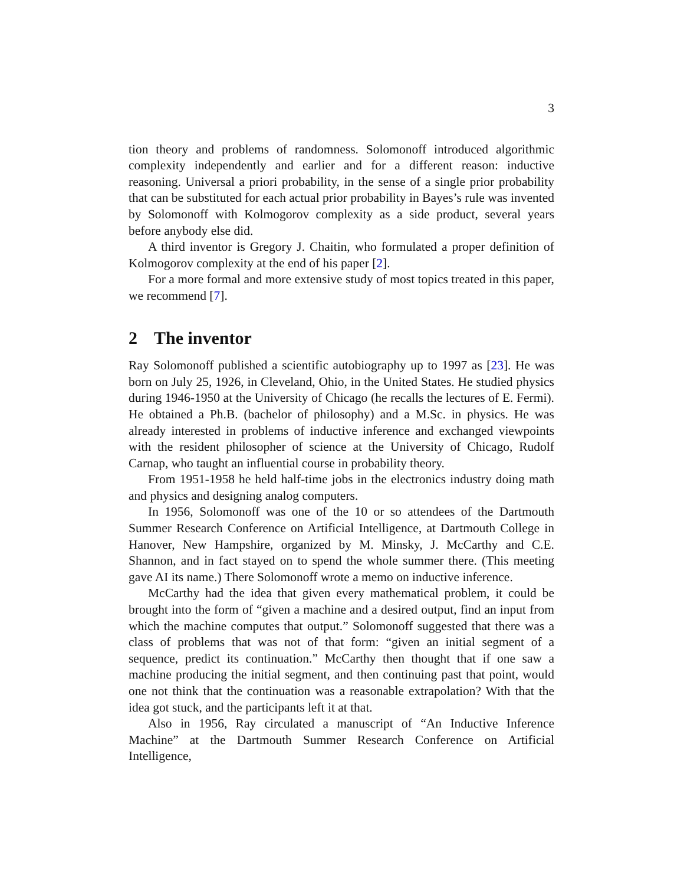3
tion theory and problems of randomness. Solomonoff introduced algorithmic complexity independently and earlier and for a different reason: inductive reasoning. Universal a priori probability, in the sense of a single prior probability that can be substituted for each actual prior probability in Bayes’s rule was invented by Solomonoff with Kolmogorov complexity as a side product, several years before anybody else did.
A third inventor is Gregory J. Chaitin, who formulated a proper definition of Kolmogorov complexity at the end of his paper [2].
For a more formal and more extensive study of most topics treated in this paper, we recommend [7].
2 The inventor
Ray Solomonoff published a scientific autobiography up to 1997 as [23]. He was born on July 25, 1926, in Cleveland, Ohio, in the United States. He studied physics during 1946-1950 at the University of Chicago (he recalls the lectures of E. Fermi). He obtained a Ph.B. (bachelor of philosophy) and a M.Sc. in physics. He was already interested in problems of inductive inference and exchanged viewpoints with the resident philosopher of science at the University of Chicago, Rudolf Carnap, who taught an influential course in probability theory.
From 1951-1958 he held half-time jobs in the electronics industry doing math and physics and designing analog computers.
In 1956, Solomonoff was one of the 10 or so attendees of the Dartmouth Summer Research Conference on Artificial Intelligence, at Dartmouth College in Hanover, New Hampshire, organized by M. Minsky, J. McCarthy and C.E. Shannon, and in fact stayed on to spend the whole summer there. (This meeting gave AI its name.) There Solomonoff wrote a memo on inductive inference.
McCarthy had the idea that given every mathematical problem, it could be brought into the form of “given a machine and a desired output, find an input from which the machine computes that output.” Solomonoff suggested that there was a class of problems that was not of that form: “given an initial segment of a sequence, predict its continuation.” McCarthy then thought that if one saw a machine producing the initial segment, and then continuing past that point, would one not think that the continuation was a reasonable extrapolation? With that the idea got stuck, and the participants left it at that.
Also in 1956, Ray circulated a manuscript of “An Inductive Inference Machine” at the Dartmouth Summer Research Conference on Artificial Intelligence,